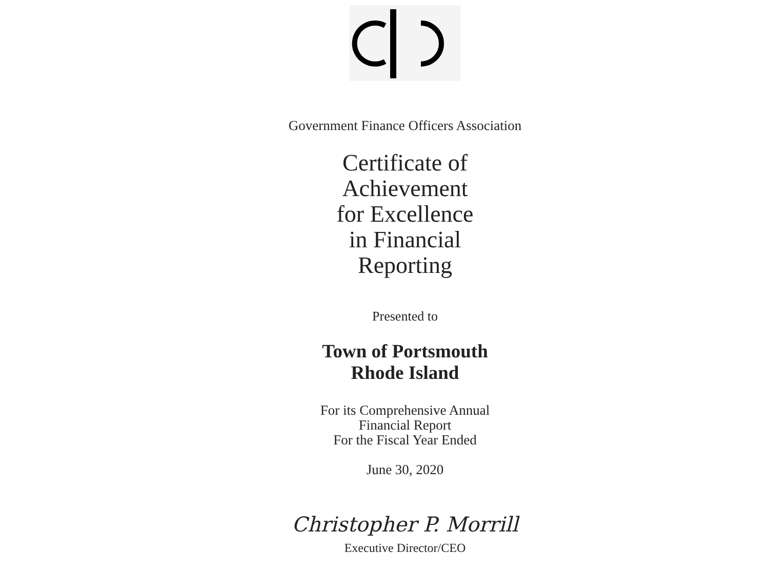Government Finance Officers Association
Certificate of
Achievement
for Excellence
in Financial
Reporting
Presented to
Town of Portsmouth
Rhode Island
For its Comprehensive Annual
Financial Report
For the Fiscal Year Ended
June 30, 2020
Christopher P. Morrill
Executive Director/CEO